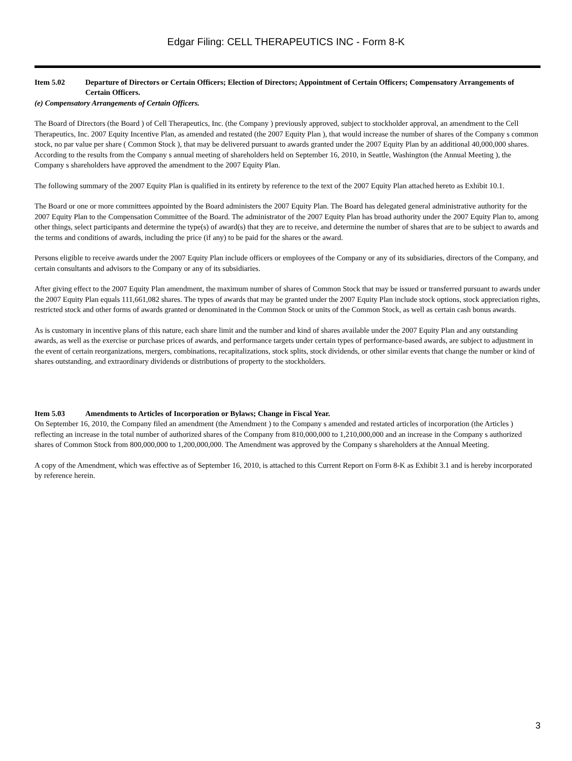Edgar Filing: CELL THERAPEUTICS INC - Form 8-K
Item 5.02 Departure of Directors or Certain Officers; Election of Directors; Appointment of Certain Officers; Compensatory Arrangements of Certain Officers.
(e) Compensatory Arrangements of Certain Officers.
The Board of Directors (the Board ) of Cell Therapeutics, Inc. (the Company ) previously approved, subject to stockholder approval, an amendment to the Cell Therapeutics, Inc. 2007 Equity Incentive Plan, as amended and restated (the 2007 Equity Plan ), that would increase the number of shares of the Company s common stock, no par value per share ( Common Stock ), that may be delivered pursuant to awards granted under the 2007 Equity Plan by an additional 40,000,000 shares. According to the results from the Company s annual meeting of shareholders held on September 16, 2010, in Seattle, Washington (the Annual Meeting ), the Company s shareholders have approved the amendment to the 2007 Equity Plan.
The following summary of the 2007 Equity Plan is qualified in its entirety by reference to the text of the 2007 Equity Plan attached hereto as Exhibit 10.1.
The Board or one or more committees appointed by the Board administers the 2007 Equity Plan. The Board has delegated general administrative authority for the 2007 Equity Plan to the Compensation Committee of the Board. The administrator of the 2007 Equity Plan has broad authority under the 2007 Equity Plan to, among other things, select participants and determine the type(s) of award(s) that they are to receive, and determine the number of shares that are to be subject to awards and the terms and conditions of awards, including the price (if any) to be paid for the shares or the award.
Persons eligible to receive awards under the 2007 Equity Plan include officers or employees of the Company or any of its subsidiaries, directors of the Company, and certain consultants and advisors to the Company or any of its subsidiaries.
After giving effect to the 2007 Equity Plan amendment, the maximum number of shares of Common Stock that may be issued or transferred pursuant to awards under the 2007 Equity Plan equals 111,661,082 shares. The types of awards that may be granted under the 2007 Equity Plan include stock options, stock appreciation rights, restricted stock and other forms of awards granted or denominated in the Common Stock or units of the Common Stock, as well as certain cash bonus awards.
As is customary in incentive plans of this nature, each share limit and the number and kind of shares available under the 2007 Equity Plan and any outstanding awards, as well as the exercise or purchase prices of awards, and performance targets under certain types of performance-based awards, are subject to adjustment in the event of certain reorganizations, mergers, combinations, recapitalizations, stock splits, stock dividends, or other similar events that change the number or kind of shares outstanding, and extraordinary dividends or distributions of property to the stockholders.
Item 5.03 Amendments to Articles of Incorporation or Bylaws; Change in Fiscal Year.
On September 16, 2010, the Company filed an amendment (the Amendment ) to the Company s amended and restated articles of incorporation (the Articles ) reflecting an increase in the total number of authorized shares of the Company from 810,000,000 to 1,210,000,000 and an increase in the Company s authorized shares of Common Stock from 800,000,000 to 1,200,000,000. The Amendment was approved by the Company s shareholders at the Annual Meeting.
A copy of the Amendment, which was effective as of September 16, 2010, is attached to this Current Report on Form 8-K as Exhibit 3.1 and is hereby incorporated by reference herein.
3